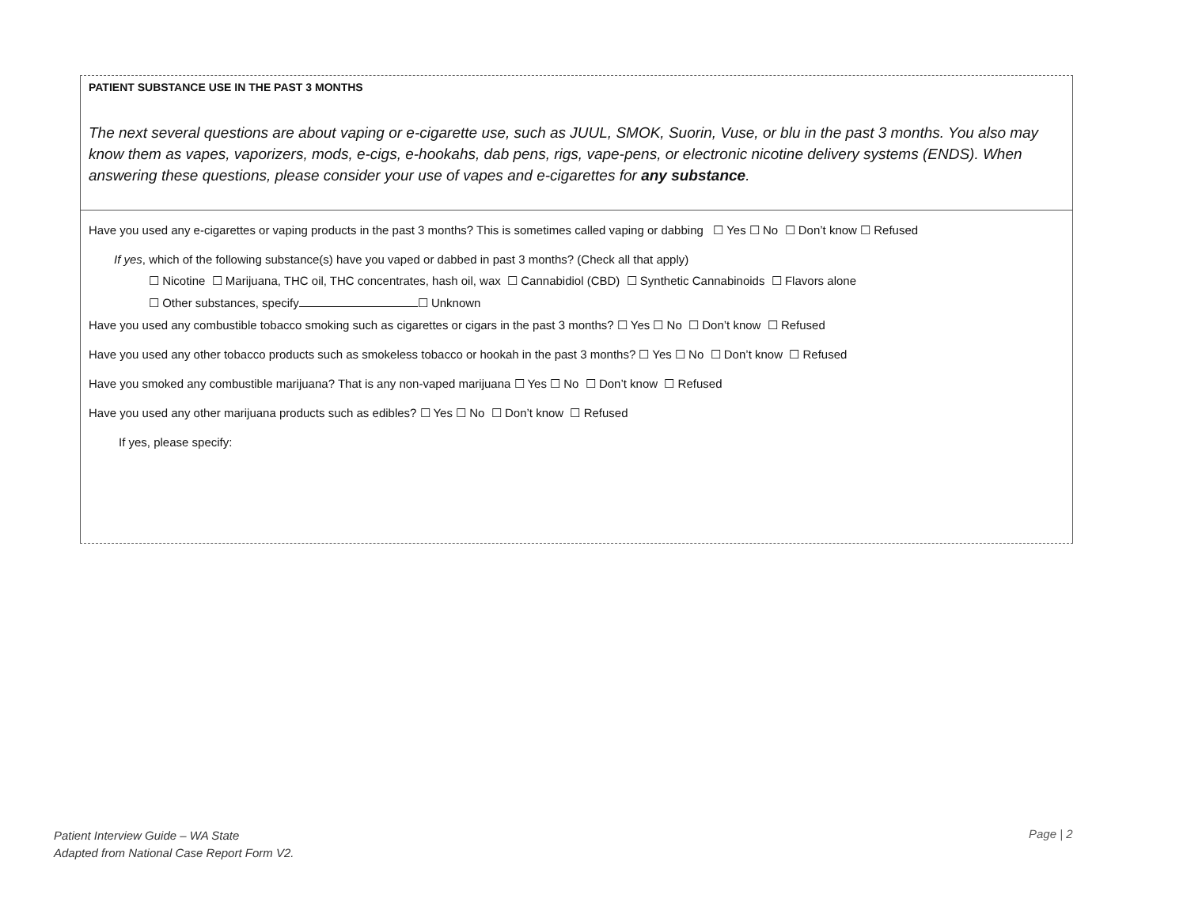PATIENT SUBSTANCE USE IN THE PAST 3 MONTHS
The next several questions are about vaping or e-cigarette use, such as JUUL, SMOK, Suorin, Vuse, or blu in the past 3 months. You also may know them as vapes, vaporizers, mods, e-cigs, e-hookahs, dab pens, rigs, vape-pens, or electronic nicotine delivery systems (ENDS). When answering these questions, please consider your use of vapes and e-cigarettes for any substance.
Have you used any e-cigarettes or vaping products in the past 3 months? This is sometimes called vaping or dabbing ☐ Yes ☐ No ☐ Don’t know ☐ Refused
If yes, which of the following substance(s) have you vaped or dabbed in past 3 months? (Check all that apply)
☐ Nicotine ☐ Marijuana, THC oil, THC concentrates, hash oil, wax ☐ Cannabidiol (CBD) ☐ Synthetic Cannabinoids ☐ Flavors alone
☐ Other substances, specify ☐ Unknown
Have you used any combustible tobacco smoking such as cigarettes or cigars in the past 3 months? ☐ Yes ☐ No ☐ Don’t know ☐ Refused
Have you used any other tobacco products such as smokeless tobacco or hookah in the past 3 months? ☐ Yes ☐ No ☐ Don’t know ☐ Refused
Have you smoked any combustible marijuana? That is any non-vaped marijuana ☐ Yes ☐ No ☐ Don’t know ☐ Refused
Have you used any other marijuana products such as edibles? ☐ Yes ☐ No ☐ Don’t know ☐ Refused
If yes, please specify:
Patient Interview Guide – WA State
Adapted from National Case Report Form V2.
Page | 2